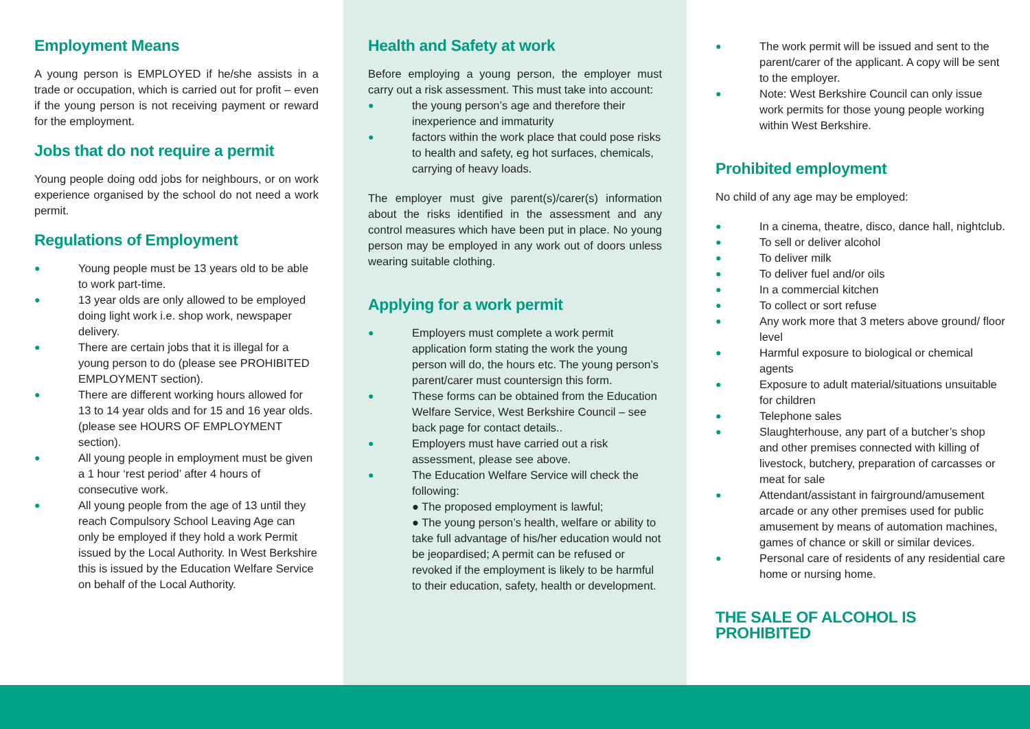Employment Means
A young person is EMPLOYED if he/she assists in a trade or occupation, which is carried out for profit – even if the young person is not receiving payment or reward for the employment.
Jobs that do not require a permit
Young people doing odd jobs for neighbours, or on work experience organised by the school do not need a work permit.
Regulations of Employment
● Young people must be 13 years old to be able to work part-time.
● 13 year olds are only allowed to be employed doing light work i.e. shop work, newspaper delivery.
● There are certain jobs that it is illegal for a young person to do (please see PROHIBITED EMPLOYMENT section).
● There are different working hours allowed for 13 to 14 year olds and for 15 and 16 year olds. (please see HOURS OF EMPLOYMENT section).
● All young people in employment must be given a 1 hour ‘rest period’ after 4 hours of consecutive work.
● All young people from the age of 13 until they reach Compulsory School Leaving Age can only be employed if they hold a work Permit issued by the Local Authority. In West Berkshire this is issued by the Education Welfare Service on behalf of the Local Authority.
Health and Safety at work
Before employing a young person, the employer must carry out a risk assessment. This must take into account:
● the young person’s age and therefore their inexperience and immaturity
● factors within the work place that could pose risks to health and safety, eg hot surfaces, chemicals, carrying of heavy loads.
The employer must give parent(s)/carer(s) information about the risks identified in the assessment and any control measures which have been put in place. No young person may be employed in any work out of doors unless wearing suitable clothing.
Applying for a work permit
● Employers must complete a work permit application form stating the work the young person will do, the hours etc. The young person’s parent/carer must countersign this form.
● These forms can be obtained from the Education Welfare Service, West Berkshire Council – see back page for contact details..
● Employers must have carried out a risk assessment, please see above.
● The Education Welfare Service will check the following:
● The proposed employment is lawful;
● The young person’s health, welfare or ability to take full advantage of his/her education would not be jeopardised; A permit can be refused or revoked if the employment is likely to be harmful to their education, safety, health or development.
● The work permit will be issued and sent to the parent/carer of the applicant. A copy will be sent to the employer.
● Note: West Berkshire Council can only issue work permits for those young people working within West Berkshire.
Prohibited employment
No child of any age may be employed:
● In a cinema, theatre, disco, dance hall, nightclub.
● To sell or deliver alcohol
● To deliver milk
● To deliver fuel and/or oils
● In a commercial kitchen
● To collect or sort refuse
● Any work more that 3 meters above ground/ floor level
● Harmful exposure to biological or chemical agents
● Exposure to adult material/situations unsuitable for children
● Telephone sales
● Slaughterhouse, any part of a butcher’s shop and other premises connected with killing of livestock, butchery, preparation of carcasses or meat for sale
● Attendant/assistant in fairground/amusement arcade or any other premises used for public amusement by means of automation machines, games of chance or skill or similar devices.
● Personal care of residents of any residential care home or nursing home.
THE SALE OF ALCOHOL IS PROHIBITED